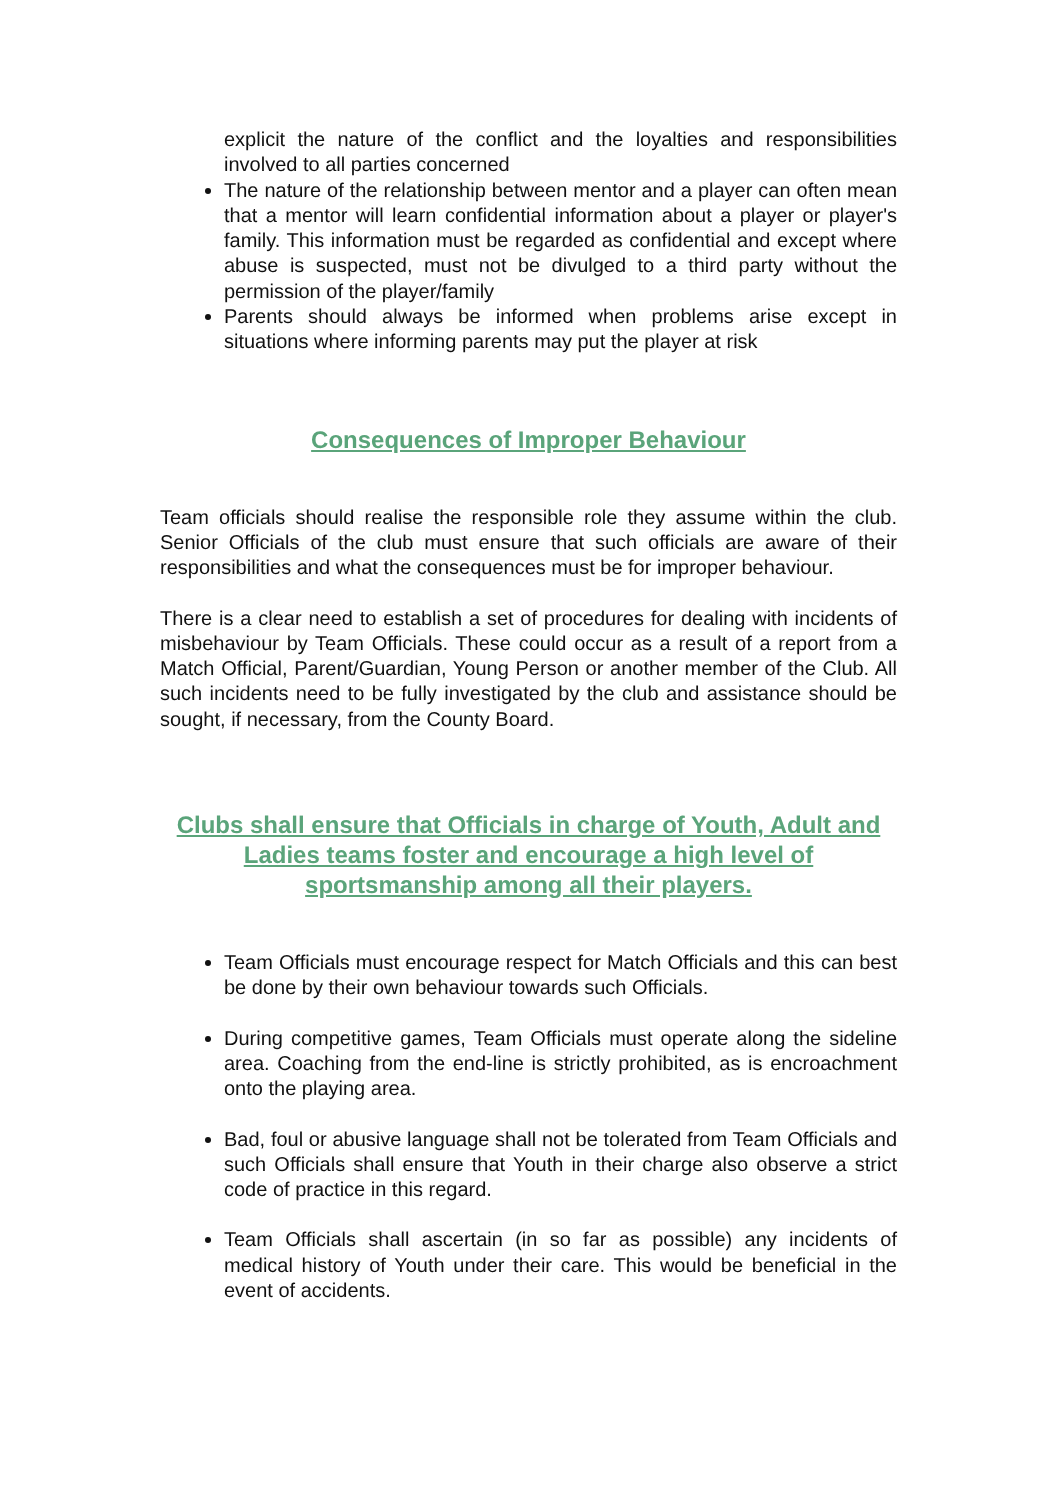explicit the nature of the conflict and the loyalties and responsibilities involved to all parties concerned
The nature of the relationship between mentor and a player can often mean that a mentor will learn confidential information about a player or player's family. This information must be regarded as confidential and except where abuse is suspected, must not be divulged to a third party without the permission of the player/family
Parents should always be informed when problems arise except in situations where informing parents may put the player at risk
Consequences of Improper Behaviour
Team officials should realise the responsible role they assume within the club. Senior Officials of the club must ensure that such officials are aware of their responsibilities and what the consequences must be for improper behaviour.
There is a clear need to establish a set of procedures for dealing with incidents of misbehaviour by Team Officials. These could occur as a result of a report from a Match Official, Parent/Guardian, Young Person or another member of the Club. All such incidents need to be fully investigated by the club and assistance should be sought, if necessary, from the County Board.
Clubs shall ensure that Officials in charge of Youth, Adult and Ladies teams foster and encourage a high level of sportsmanship among all their players.
Team Officials must encourage respect for Match Officials and this can best be done by their own behaviour towards such Officials.
During competitive games, Team Officials must operate along the sideline area. Coaching from the end-line is strictly prohibited, as is encroachment onto the playing area.
Bad, foul or abusive language shall not be tolerated from Team Officials and such Officials shall ensure that Youth in their charge also observe a strict code of practice in this regard.
Team Officials shall ascertain (in so far as possible) any incidents of medical history of Youth under their care. This would be beneficial in the event of accidents.